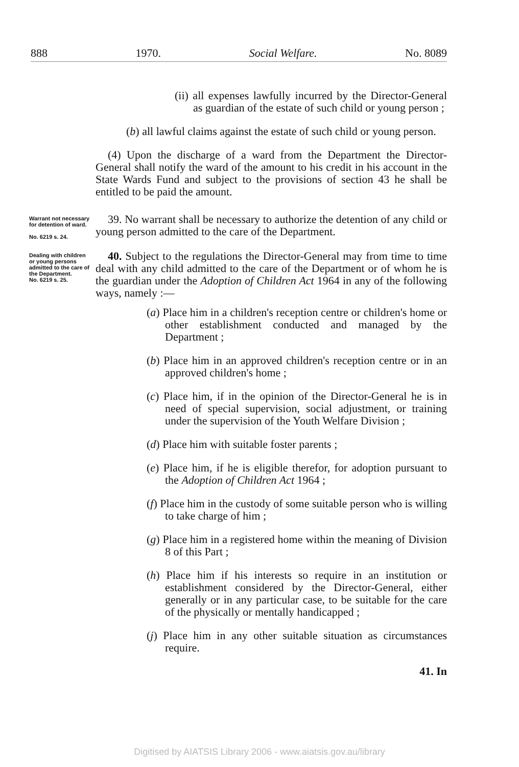888 1970. Social Welfare. No. 8089
(ii) all expenses lawfully incurred by the Director-General as guardian of the estate of such child or young person ;
(b) all lawful claims against the estate of such child or young person.
(4) Upon the discharge of a ward from the Department the Director-General shall notify the ward of the amount to his credit in his account in the State Wards Fund and subject to the provisions of section 43 he shall be entitled to be paid the amount.
Warrant not necessary for detention of ward.
No. 6219 s. 24.
39. No warrant shall be necessary to authorize the detention of any child or young person admitted to the care of the Department.
Dealing with children or young persons admitted to the care of the Department.
No. 6219 s. 25.
40. Subject to the regulations the Director-General may from time to time deal with any child admitted to the care of the Department or of whom he is the guardian under the Adoption of Children Act 1964 in any of the following ways, namely :—
(a) Place him in a children's reception centre or children's home or other establishment conducted and managed by the Department ;
(b) Place him in an approved children's reception centre or in an approved children's home ;
(c) Place him, if in the opinion of the Director-General he is in need of special supervision, social adjustment, or training under the supervision of the Youth Welfare Division ;
(d) Place him with suitable foster parents ;
(e) Place him, if he is eligible therefor, for adoption pursuant to the Adoption of Children Act 1964 ;
(f) Place him in the custody of some suitable person who is willing to take charge of him ;
(g) Place him in a registered home within the meaning of Division 8 of this Part ;
(h) Place him if his interests so require in an institution or establishment considered by the Director-General, either generally or in any particular case, to be suitable for the care of the physically or mentally handicapped ;
(j) Place him in any other suitable situation as circumstances require.
41. In
Digitised by AIATSIS Library 2006 - www.aiatsis.gov.au/library